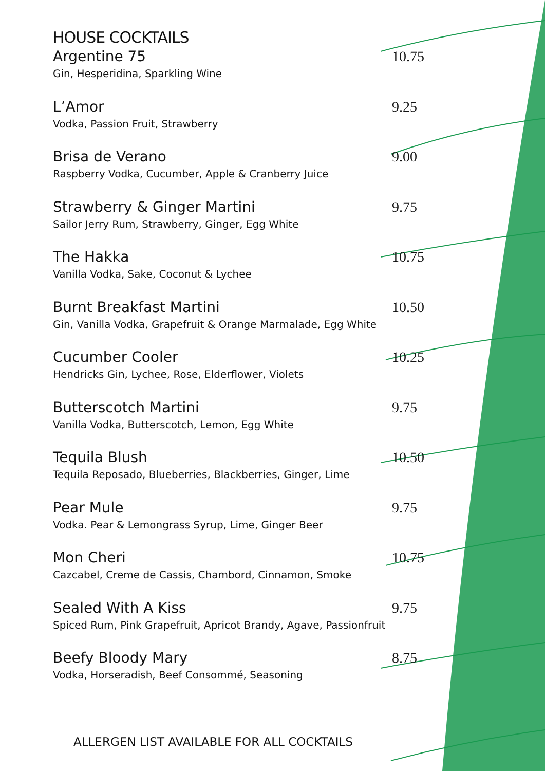HOUSE COCKTAILS
Argentine 75 10.75
Gin, Hesperidina, Sparkling Wine
L’Amor 9.25
Vodka, Passion Fruit, Strawberry
Brisa de Verano 9.00
Raspberry Vodka, Cucumber, Apple & Cranberry Juice
Strawberry & Ginger Martini 9.75
Sailor Jerry Rum, Strawberry, Ginger, Egg White
The Hakka 10.75
Vanilla Vodka, Sake, Coconut & Lychee
Burnt Breakfast Martini 10.50
Gin, Vanilla Vodka, Grapefruit & Orange Marmalade, Egg White
Cucumber Cooler 10.25
Hendricks Gin, Lychee, Rose, Elderflower, Violets
Butterscotch Martini 9.75
Vanilla Vodka, Butterscotch, Lemon, Egg White
Tequila Blush 10.50
Tequila Reposado, Blueberries, Blackberries, Ginger, Lime
Pear Mule 9.75
Vodka. Pear & Lemongrass Syrup, Lime, Ginger Beer
Mon Cheri 10.75
Cazcabel, Creme de Cassis, Chambord, Cinnamon, Smoke
Sealed With A Kiss 9.75
Spiced Rum, Pink Grapefruit, Apricot Brandy, Agave, Passionfruit
Beefy Bloody Mary 8.75
Vodka, Horseradish, Beef Consommé, Seasoning
ALLERGEN LIST AVAILABLE FOR ALL COCKTAILS